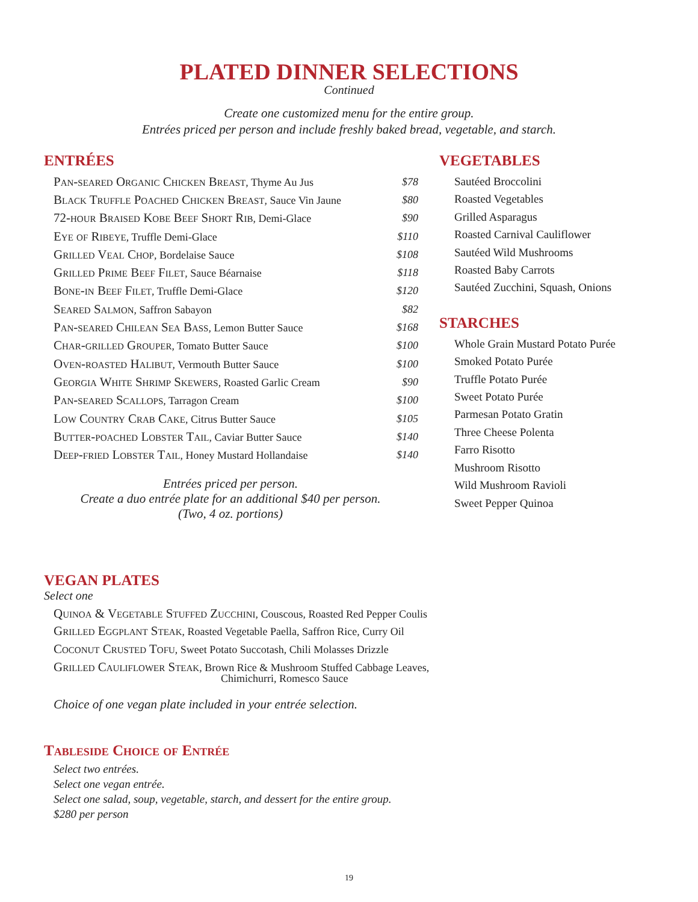PLATED DINNER SELECTIONS
Continued
Create one customized menu for the entire group.
Entrées priced per person and include freshly baked bread, vegetable, and starch.
ENTRÉES
| Pan-seared Organic Chicken Breast , Thyme Au Jus | $78 |
| Black Truffle Poached Chicken Breast , Sauce Vin Jaune | $80 |
| 72-hour Braised Kobe Beef Short Rib , Demi-Glace | $90 |
| Eye of Ribeye , Truffle Demi-Glace | $110 |
| Grilled Veal Chop , Bordelaise Sauce | $108 |
| Grilled Prime Beef Filet , Sauce Béarnaise | $118 |
| Bone-in Beef Filet , Truffle Demi-Glace | $120 |
| Seared Salmon , Saffron Sabayon | $82 |
| Pan-seared Chilean Sea Bass , Lemon Butter Sauce | $168 |
| Char-grilled Grouper , Tomato Butter Sauce | $100 |
| Oven-roasted Halibut , Vermouth Butter Sauce | $100 |
| Georgia White Shrimp Skewers , Roasted Garlic Cream | $90 |
| Pan-seared Scallops , Tarragon Cream | $100 |
| Low Country Crab Cake , Citrus Butter Sauce | $105 |
| Butter-poached Lobster Tail , Caviar Butter Sauce | $140 |
| Deep-fried Lobster Tail , Honey Mustard Hollandaise | $140 |
Entrées priced per person.
Create a duo entrée plate for an additional $40 per person.
(Two, 4 oz. portions)
VEGETABLES
Sautéed Broccolini
Roasted Vegetables
Grilled Asparagus
Roasted Carnival Cauliflower
Sautéed Wild Mushrooms
Roasted Baby Carrots
Sautéed Zucchini, Squash, Onions
STARCHES
Whole Grain Mustard Potato Purée
Smoked Potato Purée
Truffle Potato Purée
Sweet Potato Purée
Parmesan Potato Gratin
Three Cheese Polenta
Farro Risotto
Mushroom Risotto
Wild Mushroom Ravioli
Sweet Pepper Quinoa
VEGAN PLATES
Select one
Quinoa & Vegetable Stuffed Zucchini, Couscous, Roasted Red Pepper Coulis
Grilled Eggplant Steak, Roasted Vegetable Paella, Saffron Rice, Curry Oil
Coconut Crusted Tofu, Sweet Potato Succotash, Chili Molasses Drizzle
Grilled Cauliflower Steak, Brown Rice & Mushroom Stuffed Cabbage Leaves,
Chimichurri, Romesco Sauce
Choice of one vegan plate included in your entrée selection.
Tableside Choice of Entrée
Select two entrées.
Select one vegan entrée.
Select one salad, soup, vegetable, starch, and dessert for the entire group.
$280 per person
19